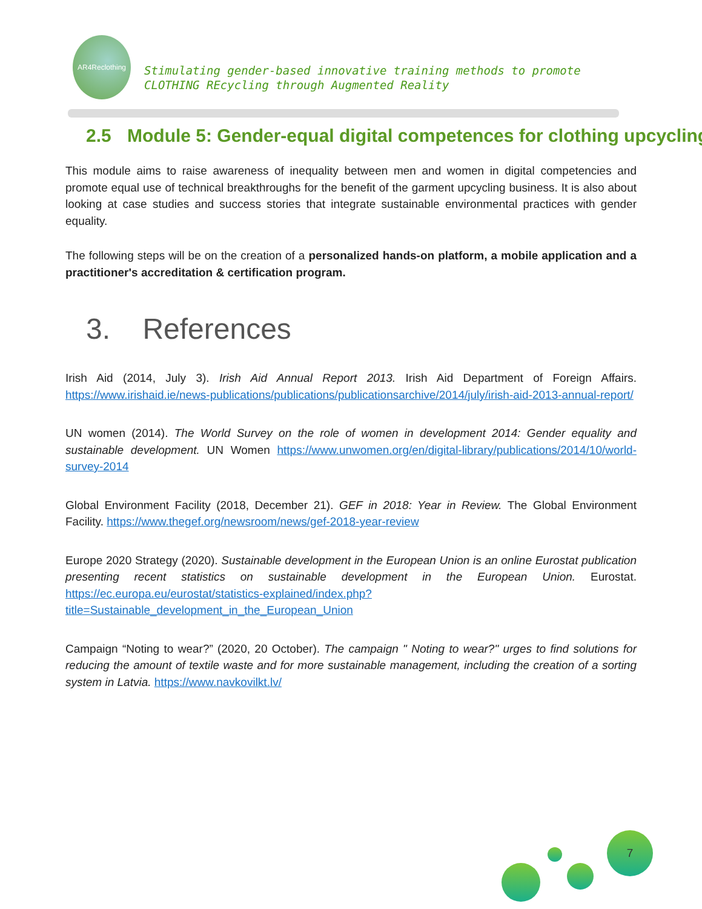AR4Reclothing
Stimulating gender-based innovative training methods to promote
CLOTHING REcycling through Augmented Reality
2.5 Module 5: Gender-equal digital competences for clothing upcycling
This module aims to raise awareness of inequality between men and women in digital competencies and promote equal use of technical breakthroughs for the benefit of the garment upcycling business. It is also about looking at case studies and success stories that integrate sustainable environmental practices with gender equality.
The following steps will be on the creation of a personalized hands-on platform, a mobile application and a practitioner's accreditation & certification program.
3. References
Irish Aid (2014, July 3). Irish Aid Annual Report 2013. Irish Aid Department of Foreign Affairs. https://www.irishaid.ie/news-publications/publications/publicationsarchive/2014/july/irish-aid-2013-annual-report/
UN women (2014). The World Survey on the role of women in development 2014: Gender equality and sustainable development. UN Women https://www.unwomen.org/en/digital-library/publications/2014/10/world-survey-2014
Global Environment Facility (2018, December 21). GEF in 2018: Year in Review. The Global Environment Facility. https://www.thegef.org/newsroom/news/gef-2018-year-review
Europe 2020 Strategy (2020). Sustainable development in the European Union is an online Eurostat publication presenting recent statistics on sustainable development in the European Union. Eurostat. https://ec.europa.eu/eurostat/statistics-explained/index.php?title=Sustainable_development_in_the_European_Union
Campaign “Noting to wear?” (2020, 20 October). The campaign " Noting to wear?" urges to find solutions for reducing the amount of textile waste and for more sustainable management, including the creation of a sorting system in Latvia. https://www.navkovilkt.lv/
7